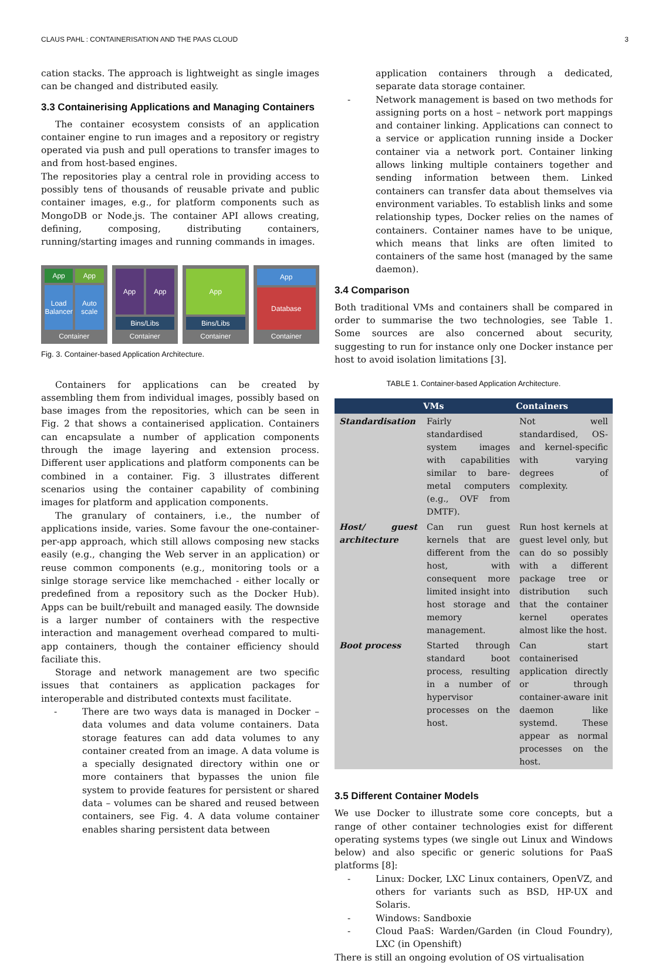CLAUS PAHL : CONTAINERISATION AND THE PAAS CLOUD 3
cation stacks. The approach is lightweight as single images can be changed and distributed easily.
3.3 Containerising Applications and Managing Containers
The container ecosystem consists of an application container engine to run images and a repository or registry operated via push and pull operations to transfer images to and from host-based engines.
The repositories play a central role in providing access to possibly tens of thousands of reusable private and public container images, e.g., for platform components such as MongoDB or Node.js. The container API allows creating, defining, composing, distributing containers, running/starting images and running commands in images.
App
App
Load Balancer Auto scale
Container
App App
Bins/Libs
Container
App
Bins/Libs
Container
App
Database
Container
Fig. 3. Container-based Application Architecture.
Containers for applications can be created by assembling them from individual images, possibly based on base images from the repositories, which can be seen in Fig. 2 that shows a containerised application. Containers can encapsulate a number of application components through the image layering and extension process. Different user applications and platform components can be combined in a container. Fig. 3 illustrates different scenarios using the container capability of combining images for platform and application components.
The granulary of containers, i.e., the number of applications inside, varies. Some favour the one-container-per-app approach, which still allows composing new stacks easily (e.g., changing the Web server in an application) or reuse common components (e.g., monitoring tools or a sinlge storage service like memchached - either locally or predefined from a repository such as the Docker Hub). Apps can be built/rebuilt and managed easily. The downside is a larger number of containers with the respective interaction and management overhead compared to multi-app containers, though the container efficiency should faciliate this.
Storage and network management are two specific issues that containers as application packages for interoperable and distributed contexts must facilitate.
- There are two ways data is managed in Docker – data volumes and data volume containers. Data storage features can add data volumes to any container created from an image. A data volume is a specially designated directory within one or more containers that bypasses the union file system to provide features for persistent or shared data – volumes can be shared and reused between containers, see Fig. 4. A data volume container enables sharing persistent data between
application containers through a dedicated, separate data storage container.
- Network management is based on two methods for assigning ports on a host – network port mappings and container linking. Applications can connect to a service or application running inside a Docker container via a network port. Container linking allows linking multiple containers together and sending information between them. Linked containers can transfer data about themselves via environment variables. To establish links and some relationship types, Docker relies on the names of containers. Container names have to be unique, which means that links are often limited to containers of the same host (managed by the same daemon).
3.4 Comparison
Both traditional VMs and containers shall be compared in order to summarise the two technologies, see Table 1. Some sources are also concerned about security, suggesting to run for instance only one Docker instance per host to avoid isolation limitations [3].
TABLE 1. Container-based Application Architecture.
| | VMs | Containers |
| --- | --- | --- |
| Standardisation | Fairly standardised system images with capabilities similar to bare-metal computers (e.g., OVF from DMTF). | Not well standardised, OS- and kernel-specific with varying degrees of complexity. |
| Host/ guest architecture | Can run guest kernels that are different from the host, with consequent more limited insight into host storage and memory management. | Run host kernels at guest level only, but can do so possibly with a different package tree or distribution such that the container kernel operates almost like the host. |
| Boot process | Started through standard boot process, resulting in a number of hypervisor processes on the host. | Can start containerised application directly or through container-aware init daemon like systemd. These appear as normal processes on the host. |
3.5 Different Container Models
We use Docker to illustrate some core concepts, but a range of other container technologies exist for different operating systems types (we single out Linux and Windows below) and also specific or generic solutions for PaaS platforms [8]:
- Linux: Docker, LXC Linux containers, OpenVZ, and others for variants such as BSD, HP-UX and Solaris.
- Windows: Sandboxie
- Cloud PaaS: Warden/Garden (in Cloud Foundry), LXC (in Openshift)
There is still an ongoing evolution of OS virtualisation